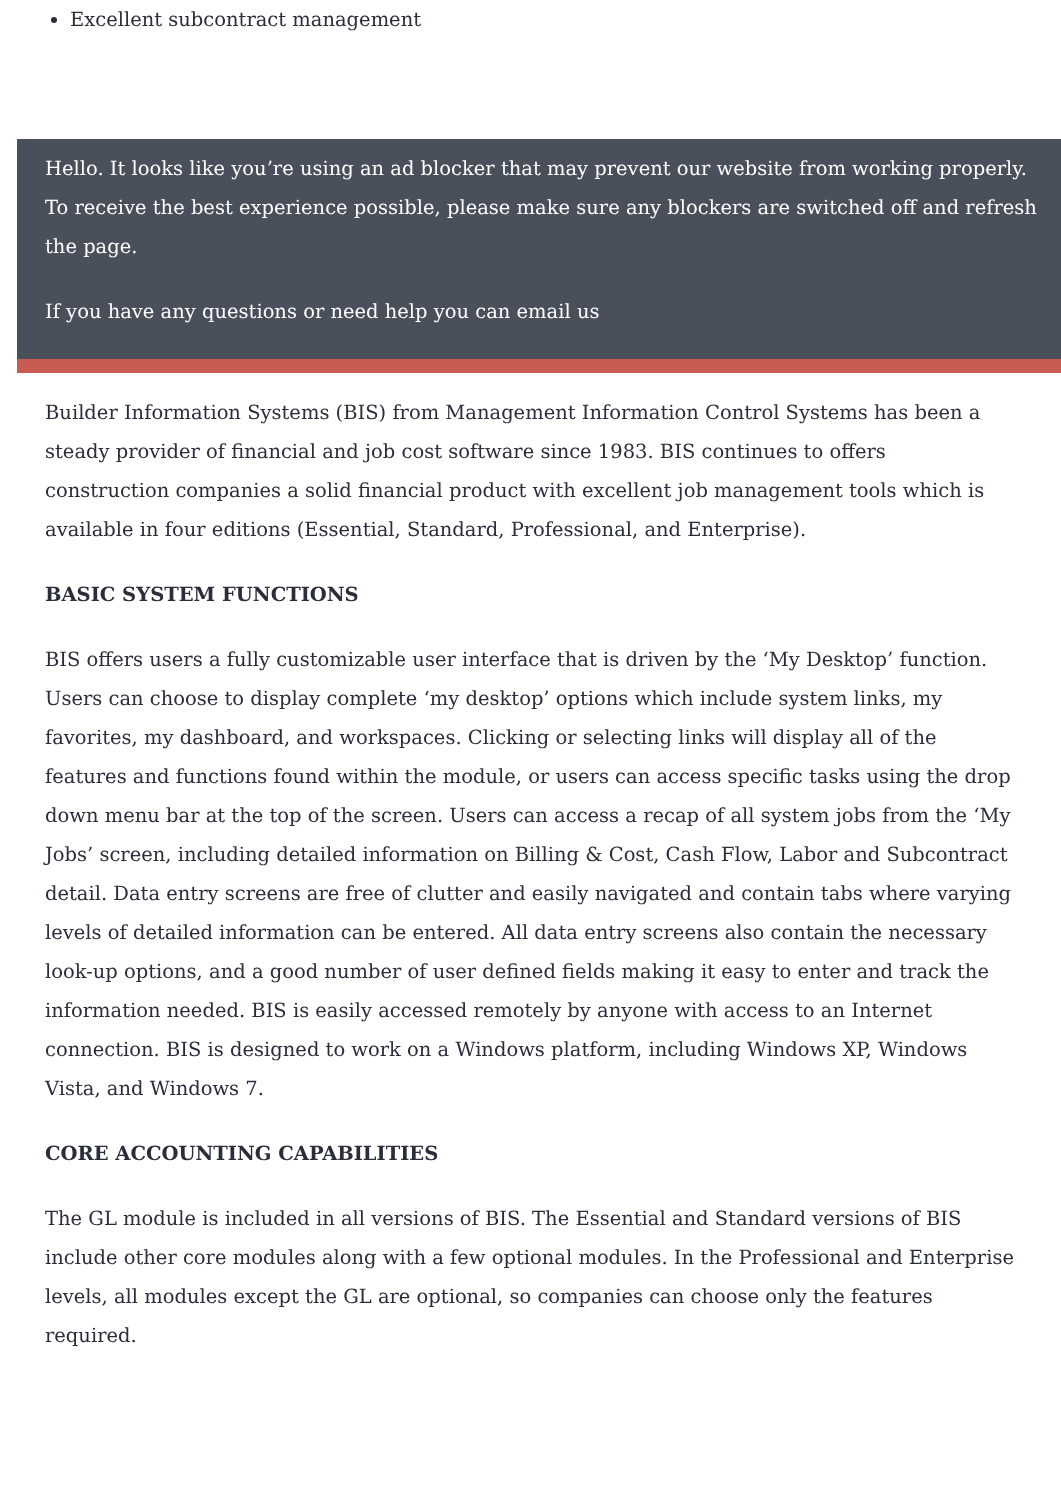Excellent subcontract management
Hello. It looks like you’re using an ad blocker that may prevent our website from working properly. To receive the best experience possible, please make sure any blockers are switched off and refresh the page.
If you have any questions or need help you can email us
Builder Information Systems (BIS) from Management Information Control Systems has been a steady provider of financial and job cost software since 1983. BIS continues to offers construction companies a solid financial product with excellent job management tools which is available in four editions (Essential, Standard, Professional, and Enterprise).
BASIC SYSTEM FUNCTIONS
BIS offers users a fully customizable user interface that is driven by the ‘My Desktop’ function. Users can choose to display complete ‘my desktop’ options which include system links, my favorites, my dashboard, and workspaces. Clicking or selecting links will display all of the features and functions found within the module, or users can access specific tasks using the drop down menu bar at the top of the screen. Users can access a recap of all system jobs from the ‘My Jobs’ screen, including detailed information on Billing & Cost, Cash Flow, Labor and Subcontract detail. Data entry screens are free of clutter and easily navigated and contain tabs where varying levels of detailed information can be entered. All data entry screens also contain the necessary look-up options, and a good number of user defined fields making it easy to enter and track the information needed. BIS is easily accessed remotely by anyone with access to an Internet connection. BIS is designed to work on a Windows platform, including Windows XP, Windows Vista, and Windows 7.
CORE ACCOUNTING CAPABILITIES
The GL module is included in all versions of BIS. The Essential and Standard versions of BIS include other core modules along with a few optional modules. In the Professional and Enterprise levels, all modules except the GL are optional, so companies can choose only the features required.